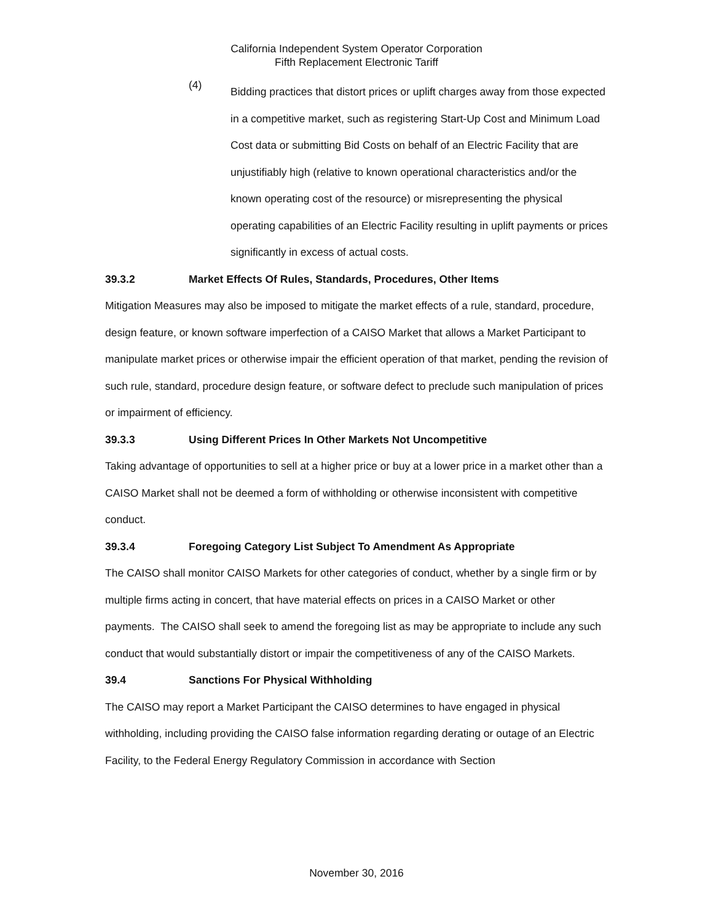California Independent System Operator Corporation
Fifth Replacement Electronic Tariff
(4)
Bidding practices that distort prices or uplift charges away from those expected in a competitive market, such as registering Start-Up Cost and Minimum Load Cost data or submitting Bid Costs on behalf of an Electric Facility that are unjustifiably high (relative to known operational characteristics and/or the known operating cost of the resource) or misrepresenting the physical operating capabilities of an Electric Facility resulting in uplift payments or prices significantly in excess of actual costs.
39.3.2 Market Effects Of Rules, Standards, Procedures, Other Items
Mitigation Measures may also be imposed to mitigate the market effects of a rule, standard, procedure, design feature, or known software imperfection of a CAISO Market that allows a Market Participant to manipulate market prices or otherwise impair the efficient operation of that market, pending the revision of such rule, standard, procedure design feature, or software defect to preclude such manipulation of prices or impairment of efficiency.
39.3.3 Using Different Prices In Other Markets Not Uncompetitive
Taking advantage of opportunities to sell at a higher price or buy at a lower price in a market other than a CAISO Market shall not be deemed a form of withholding or otherwise inconsistent with competitive conduct.
39.3.4 Foregoing Category List Subject To Amendment As Appropriate
The CAISO shall monitor CAISO Markets for other categories of conduct, whether by a single firm or by multiple firms acting in concert, that have material effects on prices in a CAISO Market or other payments. The CAISO shall seek to amend the foregoing list as may be appropriate to include any such conduct that would substantially distort or impair the competitiveness of any of the CAISO Markets.
39.4 Sanctions For Physical Withholding
The CAISO may report a Market Participant the CAISO determines to have engaged in physical withholding, including providing the CAISO false information regarding derating or outage of an Electric Facility, to the Federal Energy Regulatory Commission in accordance with Section
November 30, 2016